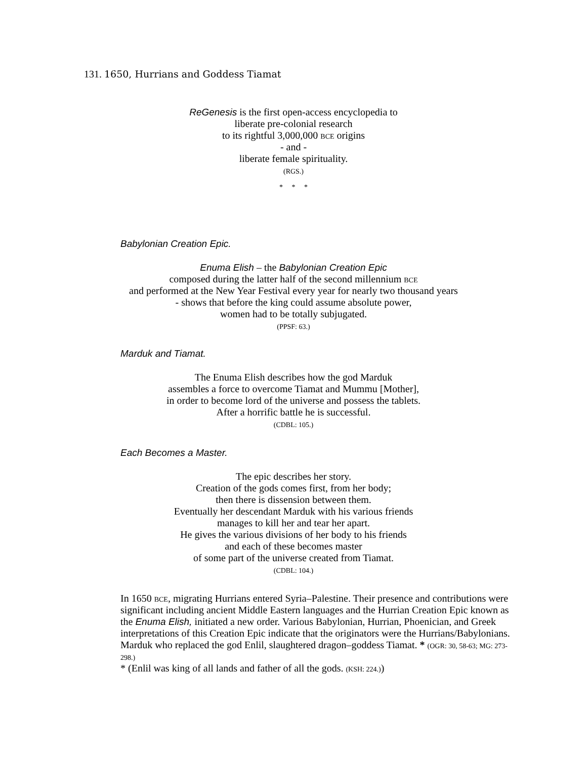131. 1650, Hurrians and Goddess Tiamat
ReGenesis is the first open-access encyclopedia to
liberate pre-colonial research
to its rightful 3,000,000 BCE origins
- and -
liberate female spirituality.
(RGS.)
* * *
Babylonian Creation Epic.
Enuma Elish – the Babylonian Creation Epic
composed during the latter half of the second millennium BCE
and performed at the New Year Festival every year for nearly two thousand years
- shows that before the king could assume absolute power,
women had to be totally subjugated.
(PPSF: 63.)
Marduk and Tiamat.
The Enuma Elish describes how the god Marduk
assembles a force to overcome Tiamat and Mummu [Mother],
in order to become lord of the universe and possess the tablets.
After a horrific battle he is successful.
(CDBL: 105.)
Each Becomes a Master.
The epic describes her story.
Creation of the gods comes first, from her body;
then there is dissension between them.
Eventually her descendant Marduk with his various friends
manages to kill her and tear her apart.
He gives the various divisions of her body to his friends
and each of these becomes master
of some part of the universe created from Tiamat.
(CDBL: 104.)
In 1650 BCE, migrating Hurrians entered Syria–Palestine. Their presence and contributions were significant including ancient Middle Eastern languages and the Hurrian Creation Epic known as the Enuma Elish, initiated a new order. Various Babylonian, Hurrian, Phoenician, and Greek interpretations of this Creation Epic indicate that the originators were the Hurrians/Babylonians. Marduk who replaced the god Enlil, slaughtered dragon–goddess Tiamat. * (OGR: 30, 58-63; MG: 273-298.)
* (Enlil was king of all lands and father of all the gods. (KSH: 224.))